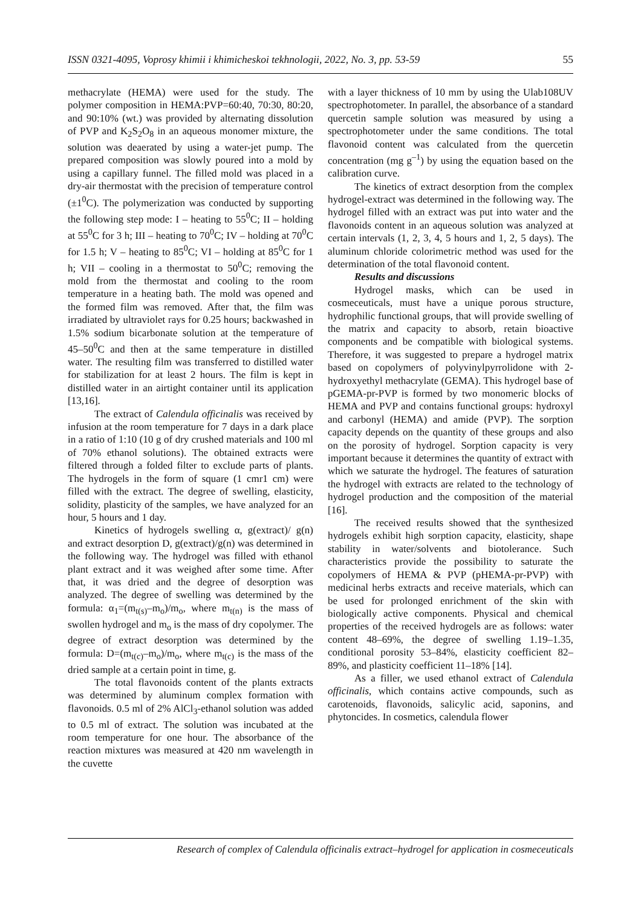ISSN 0321-4095, Voprosy khimii i khimicheskoi tekhnologii, 2022, No. 3, pp. 53-59 55
methacrylate (HEMA) were used for the study. The polymer composition in HEMA:PVP=60:40, 70:30, 80:20, and 90:10% (wt.) was provided by alternating dissolution of PVP and K<sub>2</sub>S<sub>2</sub>O<sub>8</sub> in an aqueous monomer mixture, the solution was deaerated by using a water-jet pump. The prepared composition was slowly poured into a mold by using a capillary funnel. The filled mold was placed in a dry-air thermostat with the precision of temperature control (±1<sup>0</sup>C). The polymerization was conducted by supporting the following step mode: I – heating to 55<sup>0</sup>C; II – holding at 55<sup>0</sup>C for 3 h; III – heating to 70<sup>0</sup>C; IV – holding at 70<sup>0</sup>C for 1.5 h; V – heating to 85<sup>0</sup>C; VI – holding at 85<sup>0</sup>C for 1 h; VII – cooling in a thermostat to 50<sup>0</sup>C; removing the mold from the thermostat and cooling to the room temperature in a heating bath. The mold was opened and the formed film was removed. After that, the film was irradiated by ultraviolet rays for 0.25 hours; backwashed in 1.5% sodium bicarbonate solution at the temperature of 45–50<sup>0</sup>C and then at the same temperature in distilled water. The resulting film was transferred to distilled water for stabilization for at least 2 hours. The film is kept in distilled water in an airtight container until its application [13,16].
The extract of Calendula officinalis was received by infusion at the room temperature for 7 days in a dark place in a ratio of 1:10 (10 g of dry crushed materials and 100 ml of 70% ethanol solutions). The obtained extracts were filtered through a folded filter to exclude parts of plants. The hydrogels in the form of square (1 cmr1 cm) were filled with the extract. The degree of swelling, elasticity, solidity, plasticity of the samples, we have analyzed for an hour, 5 hours and 1 day.
Kinetics of hydrogels swelling α, g(extract)/ g(n) and extract desorption D, g(extract)/g(n) was determined in the following way. The hydrogel was filled with ethanol plant extract and it was weighed after some time. After that, it was dried and the degree of desorption was analyzed. The degree of swelling was determined by the formula: α<sub>1</sub>=(m<sub>t(s)</sub>–m<sub>o</sub>)/m<sub>o</sub>, where m<sub>t(n)</sub> is the mass of swollen hydrogel and m<sub>o</sub> is the mass of dry copolymer. The degree of extract desorption was determined by the formula: D=(m<sub>t(c)</sub>–m<sub>o</sub>)/m<sub>o</sub>, where m<sub>t(c)</sub> is the mass of the dried sample at a certain point in time, g.
The total flavonoids content of the plants extracts was determined by aluminum complex formation with flavonoids. 0.5 ml of 2% AlCl<sub>3</sub>-ethanol solution was added to 0.5 ml of extract. The solution was incubated at the room temperature for one hour. The absorbance of the reaction mixtures was measured at 420 nm wavelength in the cuvette
with a layer thickness of 10 mm by using the Ulab108UV spectrophotometer. In parallel, the absorbance of a standard quercetin sample solution was measured by using a spectrophotometer under the same conditions. The total flavonoid content was calculated from the quercetin concentration (mg g<sup>–1</sup>) by using the equation based on the calibration curve.
The kinetics of extract desorption from the complex hydrogel-extract was determined in the following way. The hydrogel filled with an extract was put into water and the flavonoids content in an aqueous solution was analyzed at certain intervals (1, 2, 3, 4, 5 hours and 1, 2, 5 days). The aluminum chloride colorimetric method was used for the determination of the total flavonoid content.
Results and discussions
Hydrogel masks, which can be used in cosmeceuticals, must have a unique porous structure, hydrophilic functional groups, that will provide swelling of the matrix and capacity to absorb, retain bioactive components and be compatible with biological systems. Therefore, it was suggested to prepare a hydrogel matrix based on copolymers of polyvinylpyrrolidone with 2-hydroxyethyl methacrylate (GEMA). This hydrogel base of pGEMA-pr-PVP is formed by two monomeric blocks of HEMA and PVP and contains functional groups: hydroxyl and carbonyl (HEMA) and amide (PVP). The sorption capacity depends on the quantity of these groups and also on the porosity of hydrogel. Sorption capacity is very important because it determines the quantity of extract with which we saturate the hydrogel. The features of saturation the hydrogel with extracts are related to the technology of hydrogel production and the composition of the material [16].
The received results showed that the synthesized hydrogels exhibit high sorption capacity, elasticity, shape stability in water/solvents and biotolerance. Such characteristics provide the possibility to saturate the copolymers of HEMA & PVP (pHEMA-pr-PVP) with medicinal herbs extracts and receive materials, which can be used for prolonged enrichment of the skin with biologically active components. Physical and chemical properties of the received hydrogels are as follows: water content 48–69%, the degree of swelling 1.19–1.35, conditional porosity 53–84%, elasticity coefficient 82–89%, and plasticity coefficient 11–18% [14].
As a filler, we used ethanol extract of Calendula officinalis, which contains active compounds, such as carotenoids, flavonoids, salicylic acid, saponins, and phytoncides. In cosmetics, calendula flower
Research of complex of Calendula officinalis extract–hydrogel for application in cosmeceuticals